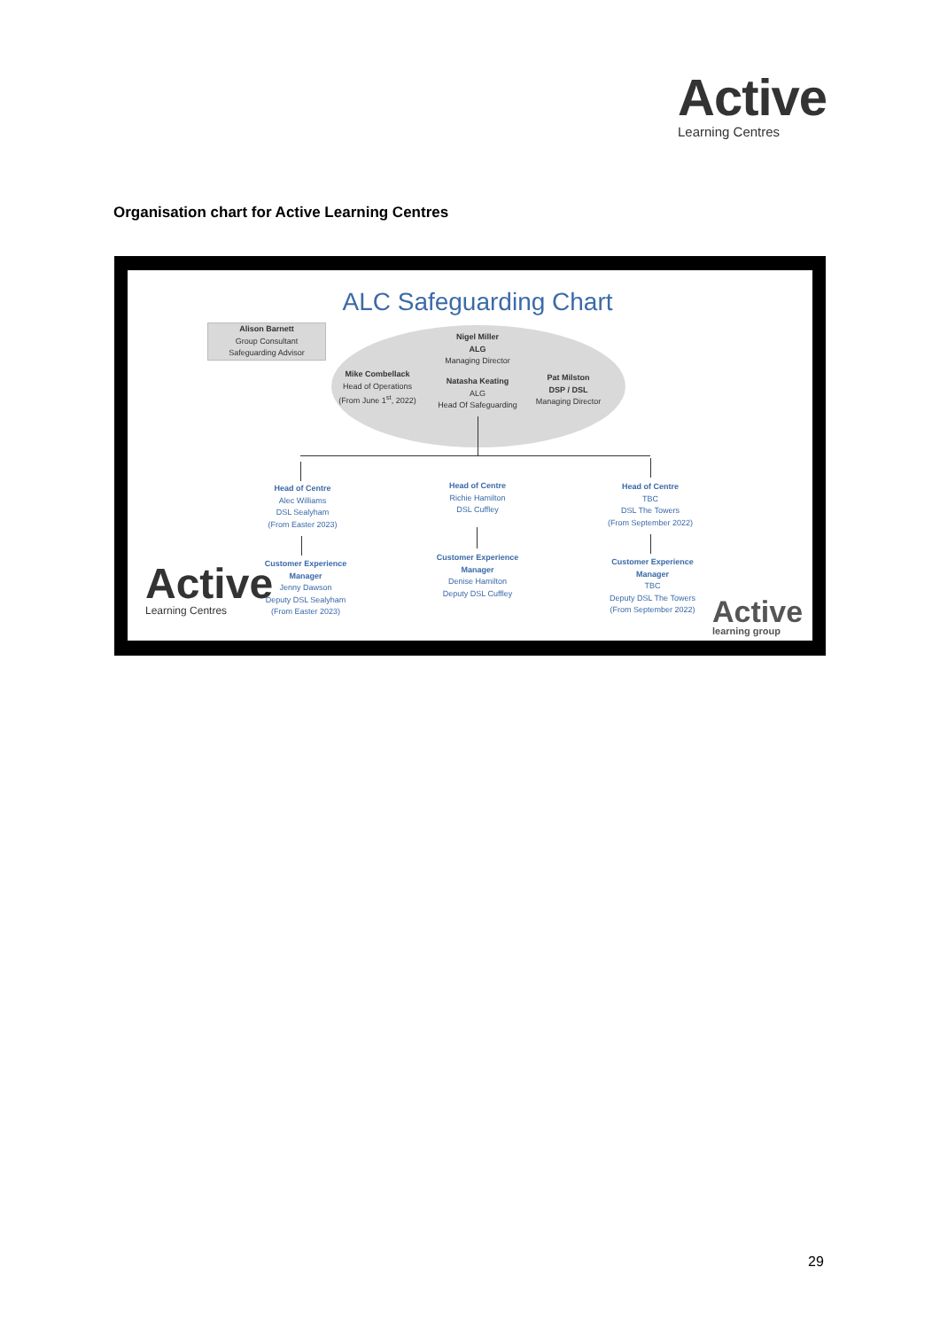Active
Learning Centres
Organisation chart for Active Learning Centres
ALC Safeguarding Chart
Alison Barnett
Group Consultant
Safeguarding Advisor
Nigel Miller
ALG
Managing Director
Mike Combellack
Head of Operations
(From June 1<sup>st</sup>, 2022)
Natasha Keating
ALG
Head Of Safeguarding
Pat Milston
DSP / DSL
Managing Director
Head of Centre
Alec Williams
DSL Sealyham
(From Easter 2023)
Head of Centre
Richie Hamilton
DSL Cuffley
Head of Centre
TBC
DSL The Towers
(From September 2022)
Customer Experience Manager
Jenny Dawson
Deputy DSL Sealyham
(From Easter 2023)
Customer Experience Manager
Denise Hamilton
Deputy DSL Cuffley
Customer Experience Manager
TBC
Deputy DSL The Towers
(From September 2022)
Active
Learning Centres
Active
learning group
29